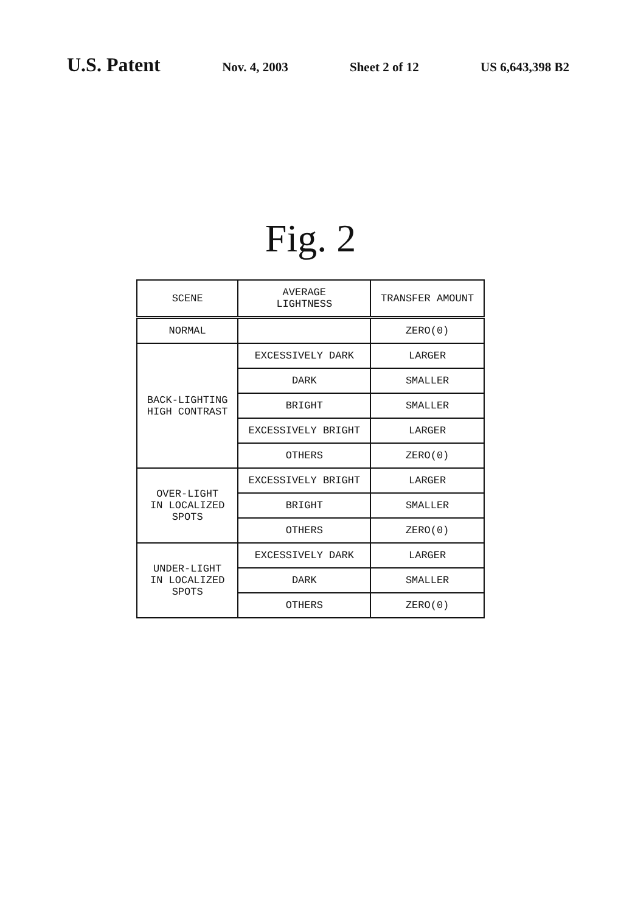U.S. Patent Nov. 4, 2003 Sheet 2 of 12 US 6,643,398 B2
Fig. 2
| SCENE | AVERAGE LIGHTNESS | TRANSFER AMOUNT |
| --- | --- | --- |
| NORMAL | | ZERO(0) |
| BACK-LIGHTING HIGH CONTRAST | EXCESSIVELY DARK | LARGER |
| | DARK | SMALLER |
| | BRIGHT | SMALLER |
| | EXCESSIVELY BRIGHT | LARGER |
| | OTHERS | ZERO(0) |
| OVER-LIGHT IN LOCALIZED SPOTS | EXCESSIVELY BRIGHT | LARGER |
| | BRIGHT | SMALLER |
| | OTHERS | ZERO(0) |
| UNDER-LIGHT IN LOCALIZED SPOTS | EXCESSIVELY DARK | LARGER |
| | DARK | SMALLER |
| | OTHERS | ZERO(0) |